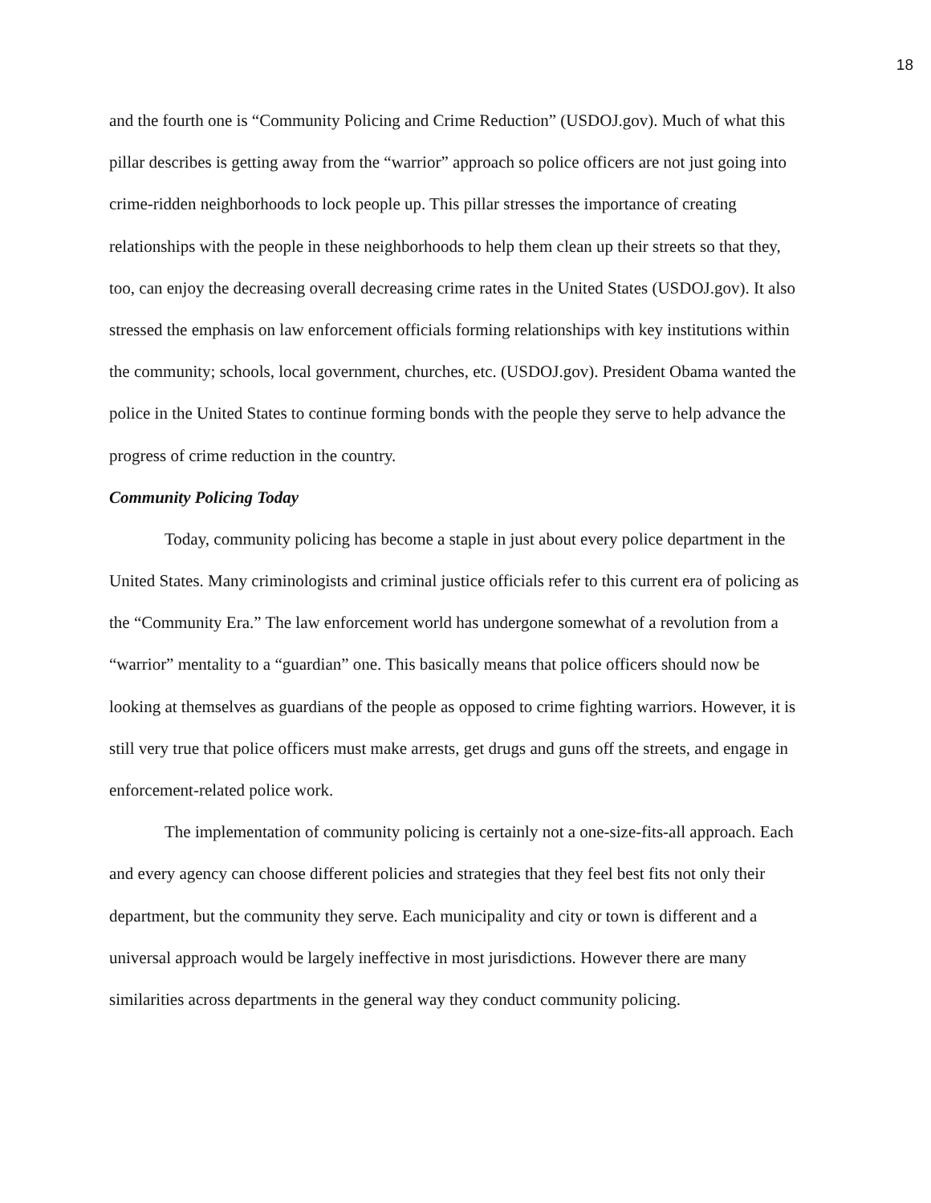18
and the fourth one is “Community Policing and Crime Reduction” (USDOJ.gov). Much of what this pillar describes is getting away from the “warrior” approach so police officers are not just going into crime-ridden neighborhoods to lock people up. This pillar stresses the importance of creating relationships with the people in these neighborhoods to help them clean up their streets so that they, too, can enjoy the decreasing overall decreasing crime rates in the United States (USDOJ.gov). It also stressed the emphasis on law enforcement officials forming relationships with key institutions within the community; schools, local government, churches, etc. (USDOJ.gov). President Obama wanted the police in the United States to continue forming bonds with the people they serve to help advance the progress of crime reduction in the country.
Community Policing Today
Today, community policing has become a staple in just about every police department in the United States. Many criminologists and criminal justice officials refer to this current era of policing as the “Community Era.” The law enforcement world has undergone somewhat of a revolution from a “warrior” mentality to a “guardian” one. This basically means that police officers should now be looking at themselves as guardians of the people as opposed to crime fighting warriors. However, it is still very true that police officers must make arrests, get drugs and guns off the streets, and engage in enforcement-related police work.
The implementation of community policing is certainly not a one-size-fits-all approach. Each and every agency can choose different policies and strategies that they feel best fits not only their department, but the community they serve. Each municipality and city or town is different and a universal approach would be largely ineffective in most jurisdictions. However there are many similarities across departments in the general way they conduct community policing.